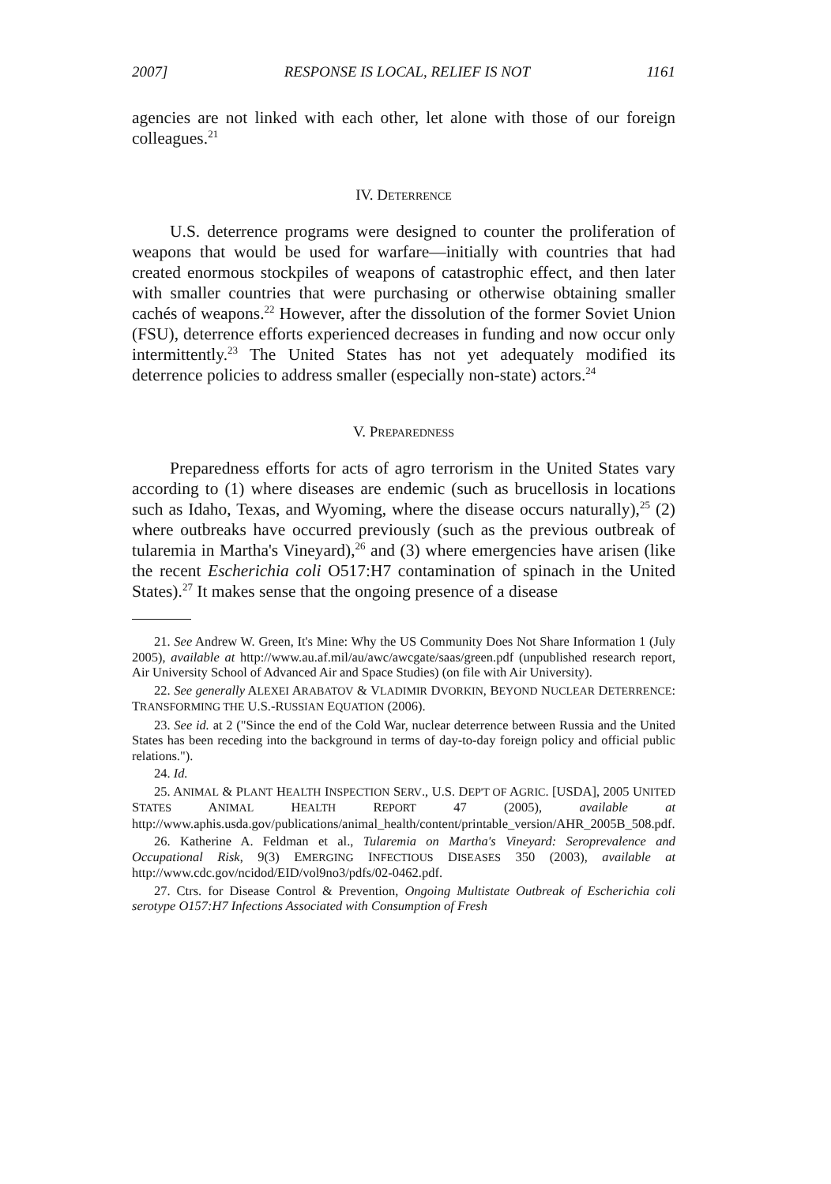2007] RESPONSE IS LOCAL, RELIEF IS NOT 1161
agencies are not linked with each other, let alone with those of our foreign colleagues.<sup>21</sup>
IV. DETERRENCE
U.S. deterrence programs were designed to counter the proliferation of weapons that would be used for warfare—initially with countries that had created enormous stockpiles of weapons of catastrophic effect, and then later with smaller countries that were purchasing or otherwise obtaining smaller cachés of weapons.<sup>22</sup> However, after the dissolution of the former Soviet Union (FSU), deterrence efforts experienced decreases in funding and now occur only intermittently.<sup>23</sup> The United States has not yet adequately modified its deterrence policies to address smaller (especially non-state) actors.<sup>24</sup>
V. PREPAREDNESS
Preparedness efforts for acts of agro terrorism in the United States vary according to (1) where diseases are endemic (such as brucellosis in locations such as Idaho, Texas, and Wyoming, where the disease occurs naturally),<sup>25</sup> (2) where outbreaks have occurred previously (such as the previous outbreak of tularemia in Martha's Vineyard),<sup>26</sup> and (3) where emergencies have arisen (like the recent Escherichia coli O517:H7 contamination of spinach in the United States).<sup>27</sup> It makes sense that the ongoing presence of a disease
21. See Andrew W. Green, It's Mine: Why the US Community Does Not Share Information 1 (July 2005), available at http://www.au.af.mil/au/awc/awcgate/saas/green.pdf (unpublished research report, Air University School of Advanced Air and Space Studies) (on file with Air University).
22. See generally ALEXEI ARABATOV & VLADIMIR DVORKIN, BEYOND NUCLEAR DETERRENCE: TRANSFORMING THE U.S.-RUSSIAN EQUATION (2006).
23. See id. at 2 ("Since the end of the Cold War, nuclear deterrence between Russia and the United States has been receding into the background in terms of day-to-day foreign policy and official public relations.").
24. Id.
25. ANIMAL & PLANT HEALTH INSPECTION SERV., U.S. DEP'T OF AGRIC. [USDA], 2005 UNITED STATES ANIMAL HEALTH REPORT 47 (2005), available at http://www.aphis.usda.gov/publications/animal_health/content/printable_version/AHR_2005B_508.pdf.
26. Katherine A. Feldman et al., Tularemia on Martha's Vineyard: Seroprevalence and Occupational Risk, 9(3) EMERGING INFECTIOUS DISEASES 350 (2003), available at http://www.cdc.gov/ncidod/EID/vol9no3/pdfs/02-0462.pdf.
27. Ctrs. for Disease Control & Prevention, Ongoing Multistate Outbreak of Escherichia coli serotype O157:H7 Infections Associated with Consumption of Fresh